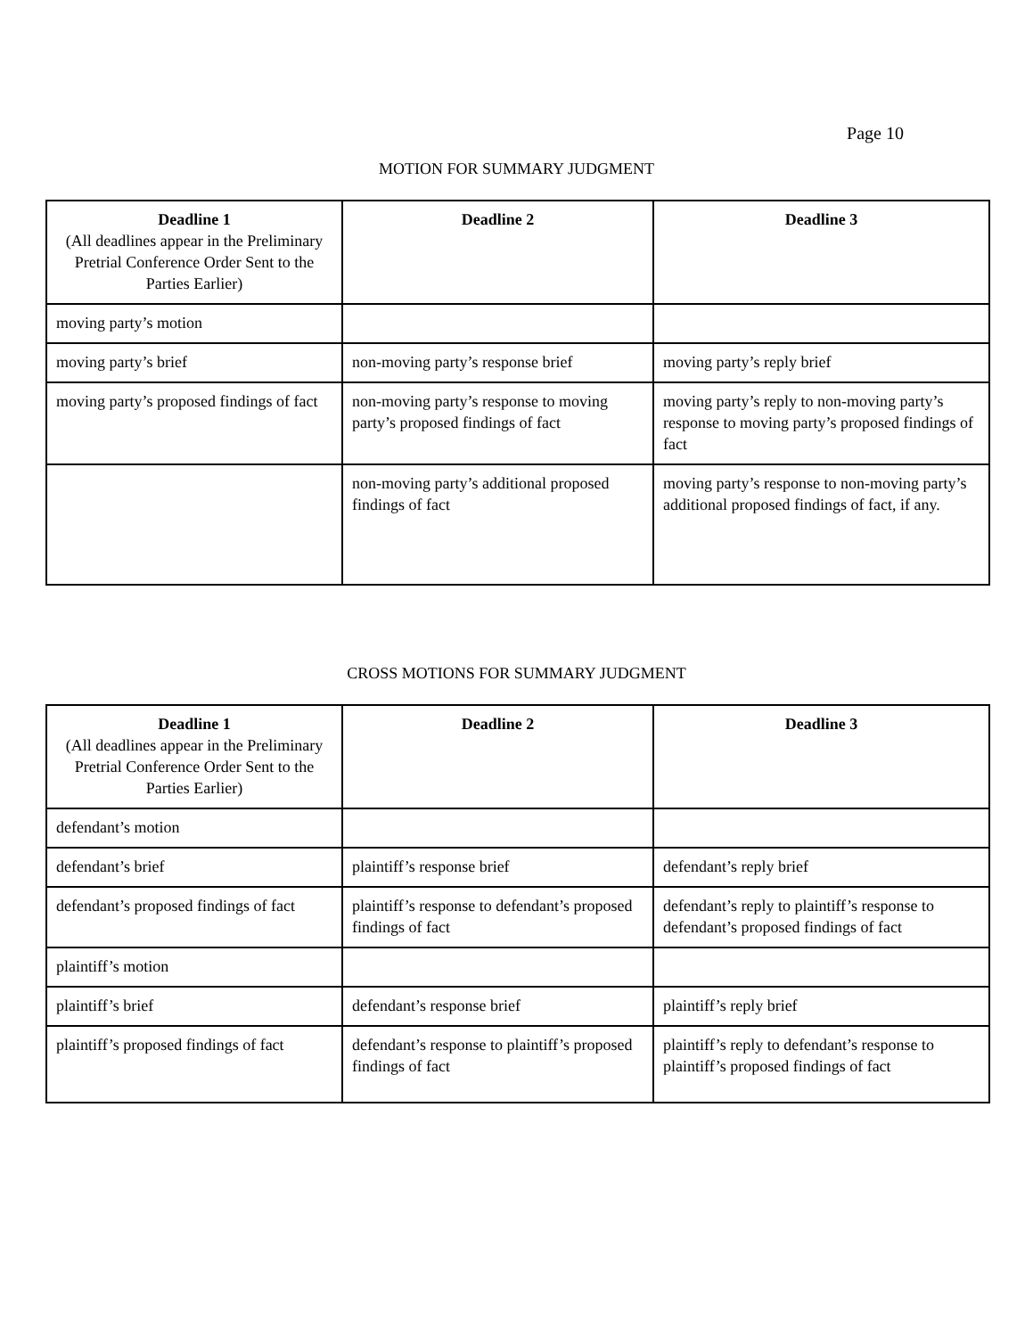Page 10
MOTION FOR SUMMARY JUDGMENT
| Deadline 1 (All deadlines appear in the Preliminary Pretrial Conference Order Sent to the Parties Earlier) | Deadline 2 | Deadline 3 |
| --- | --- | --- |
| moving party’s motion | | |
| moving party’s brief | non-moving party’s response brief | moving party’s reply brief |
| moving party’s proposed findings of fact | non-moving party’s response to moving party’s proposed findings of fact | moving party’s reply to non-moving party’s response to moving party’s proposed findings of fact |
| | non-moving party’s additional proposed findings of fact | moving party’s response to non-moving party’s additional proposed findings of fact, if any. |
CROSS MOTIONS FOR SUMMARY JUDGMENT
| Deadline 1 (All deadlines appear in the Preliminary Pretrial Conference Order Sent to the Parties Earlier) | Deadline 2 | Deadline 3 |
| --- | --- | --- |
| defendant’s motion | | |
| defendant’s brief | plaintiff’s response brief | defendant’s reply brief |
| defendant’s proposed findings of fact | plaintiff’s response to defendant’s proposed findings of fact | defendant’s reply to plaintiff’s response to defendant’s proposed findings of fact |
| plaintiff’s motion | | |
| plaintiff’s brief | defendant’s response brief | plaintiff’s reply brief |
| plaintiff’s proposed findings of fact | defendant’s response to plaintiff’s proposed findings of fact | plaintiff’s reply to defendant’s response to plaintiff’s proposed findings of fact |